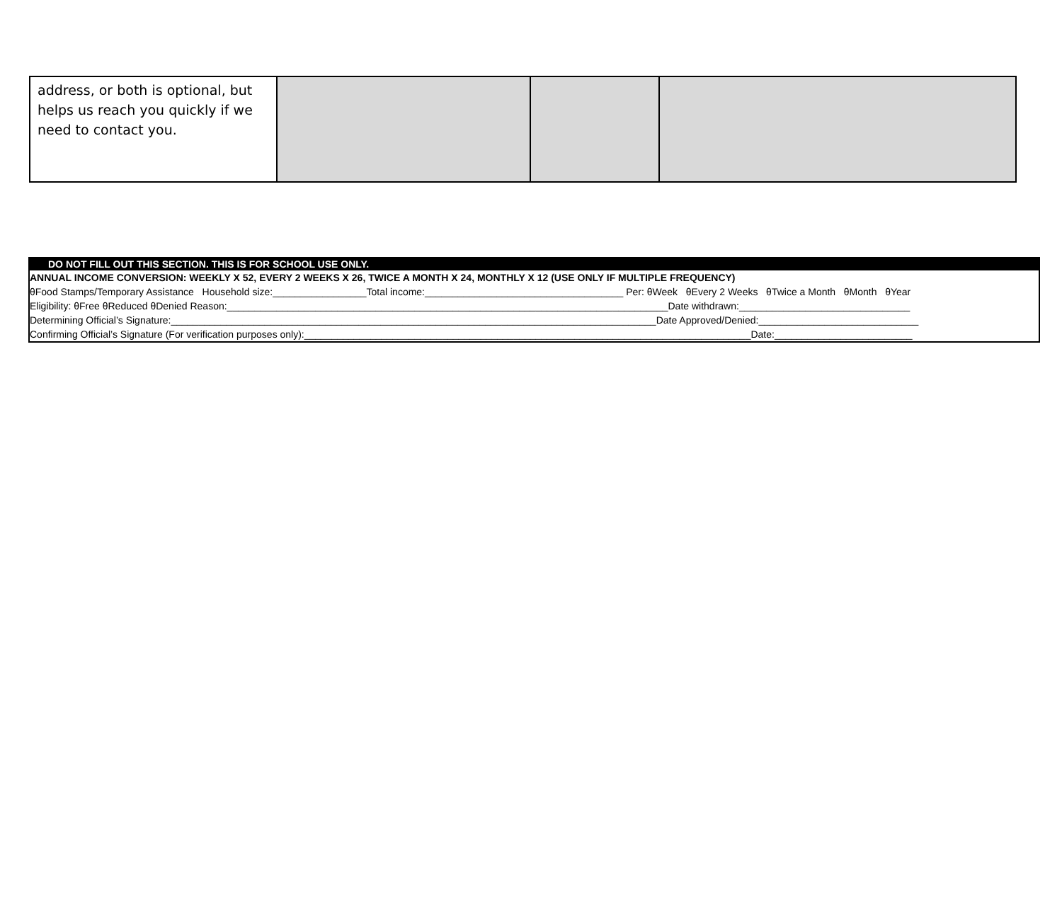| address, or both is optional, but helps us reach you quickly if we need to contact you. | | | |
DO NOT FILL OUT THIS SECTION. THIS IS FOR SCHOOL USE ONLY.
ANNUAL INCOME CONVERSION: WEEKLY X 52, EVERY 2 WEEKS X 26, TWICE A MONTH X 24, MONTHLY X 12 (USE ONLY IF MULTIPLE FREQUENCY)
θFood Stamps/Temporary Assistance Household size:_________________Total income:____________________________________ Per: θWeek θEvery 2 Weeks θTwice a Month θMonth θYear
Eligibility: θFree θReduced θDenied Reason:________________________________________________________________________________Date withdrawn:_______________________________
Determining Official’s Signature:________________________________________________________________________________________Date Approved/Denied:_____________________________
Confirming Official’s Signature (For verification purposes only):_________________________________________________________________________________Date:_________________________